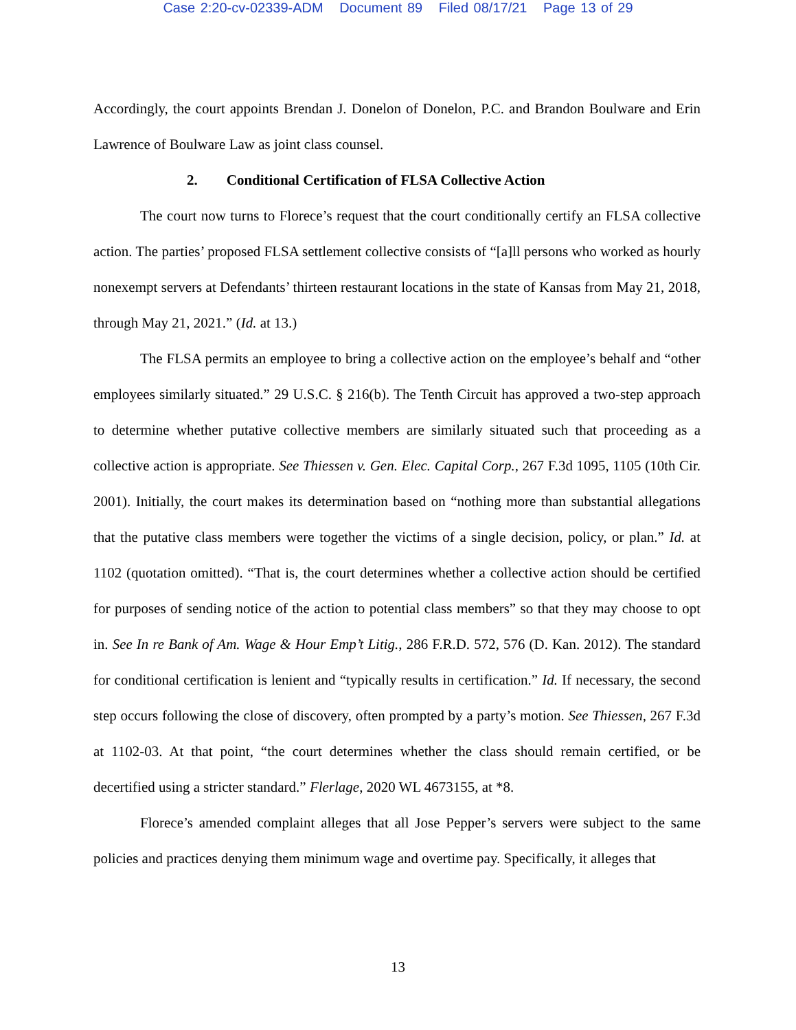Case 2:20-cv-02339-ADM Document 89 Filed 08/17/21 Page 13 of 29
Accordingly, the court appoints Brendan J. Donelon of Donelon, P.C. and Brandon Boulware and Erin Lawrence of Boulware Law as joint class counsel.
2. Conditional Certification of FLSA Collective Action
The court now turns to Florece’s request that the court conditionally certify an FLSA collective action. The parties’ proposed FLSA settlement collective consists of “[a]ll persons who worked as hourly nonexempt servers at Defendants’ thirteen restaurant locations in the state of Kansas from May 21, 2018, through May 21, 2021.” (Id. at 13.)
The FLSA permits an employee to bring a collective action on the employee’s behalf and “other employees similarly situated.” 29 U.S.C. § 216(b). The Tenth Circuit has approved a two-step approach to determine whether putative collective members are similarly situated such that proceeding as a collective action is appropriate. See Thiessen v. Gen. Elec. Capital Corp., 267 F.3d 1095, 1105 (10th Cir. 2001). Initially, the court makes its determination based on “nothing more than substantial allegations that the putative class members were together the victims of a single decision, policy, or plan.” Id. at 1102 (quotation omitted). “That is, the court determines whether a collective action should be certified for purposes of sending notice of the action to potential class members” so that they may choose to opt in. See In re Bank of Am. Wage & Hour Emp’t Litig., 286 F.R.D. 572, 576 (D. Kan. 2012). The standard for conditional certification is lenient and “typically results in certification.” Id. If necessary, the second step occurs following the close of discovery, often prompted by a party’s motion. See Thiessen, 267 F.3d at 1102-03. At that point, “the court determines whether the class should remain certified, or be decertified using a stricter standard.” Flerlage, 2020 WL 4673155, at *8.
Florece’s amended complaint alleges that all Jose Pepper’s servers were subject to the same policies and practices denying them minimum wage and overtime pay. Specifically, it alleges that
13